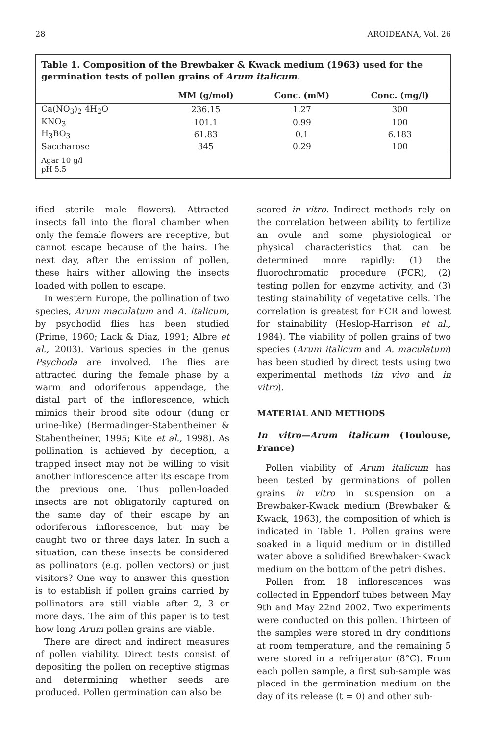28 AROIDEANA, Vol. 26
Table 1. Composition of the Brewbaker & Kwack medium (1963) used for the germination tests of pollen grains of Arum italicum.
| | MM (g/mol) | Conc. (mM) | Conc. (mg/l) |
| --- | --- | --- | --- |
| Ca(NO<sub>3</sub>)<sub>2</sub> 4H<sub>2</sub>O | 236.15 | 1.27 | 300 |
| KNO<sub>3</sub> | 101.1 | 0.99 | 100 |
| H<sub>3</sub>BO<sub>3</sub> | 61.83 | 0.1 | 6.183 |
| Saccharose | 345 | 0.29 | 100 |
| Agar 10 g/l pH 5.5 | | | |
ified sterile male flowers). Attracted insects fall into the floral chamber when only the female flowers are receptive, but cannot escape because of the hairs. The next day, after the emission of pollen, these hairs wither allowing the insects loaded with pollen to escape.
In western Europe, the pollination of two species, Arum maculatum and A. italicum, by psychodid flies has been studied (Prime, 1960; Lack & Diaz, 1991; Albre et al., 2003). Various species in the genus Psychoda are involved. The flies are attracted during the female phase by a warm and odoriferous appendage, the distal part of the inflorescence, which mimics their brood site odour (dung or urine-like) (Bermadinger-Stabentheiner & Stabentheiner, 1995; Kite et al., 1998). As pollination is achieved by deception, a trapped insect may not be willing to visit another inflorescence after its escape from the previous one. Thus pollen-loaded insects are not obligatorily captured on the same day of their escape by an odoriferous inflorescence, but may be caught two or three days later. In such a situation, can these insects be considered as pollinators (e.g. pollen vectors) or just visitors? One way to answer this question is to establish if pollen grains carried by pollinators are still viable after 2, 3 or more days. The aim of this paper is to test how long Arum pollen grains are viable.
There are direct and indirect measures of pollen viability. Direct tests consist of depositing the pollen on receptive stigmas and determining whether seeds are produced. Pollen germination can also be
scored in vitro. Indirect methods rely on the correlation between ability to fertilize an ovule and some physiological or physical characteristics that can be determined more rapidly: (1) the fluorochromatic procedure (FCR), (2) testing pollen for enzyme activity, and (3) testing stainability of vegetative cells. The correlation is greatest for FCR and lowest for stainability (Heslop-Harrison et al., 1984). The viability of pollen grains of two species (Arum italicum and A. maculatum) has been studied by direct tests using two experimental methods (in vivo and in vitro).
MATERIAL AND METHODS
In vitro—Arum italicum (Toulouse, France)
Pollen viability of Arum italicum has been tested by germinations of pollen grains in vitro in suspension on a Brewbaker-Kwack medium (Brewbaker & Kwack, 1963), the composition of which is indicated in Table 1. Pollen grains were soaked in a liquid medium or in distilled water above a solidified Brewbaker-Kwack medium on the bottom of the petri dishes.
Pollen from 18 inflorescences was collected in Eppendorf tubes between May 9th and May 22nd 2002. Two experiments were conducted on this pollen. Thirteen of the samples were stored in dry conditions at room temperature, and the remaining 5 were stored in a refrigerator (8°C). From each pollen sample, a first sub-sample was placed in the germination medium on the day of its release (t = 0) and other sub-